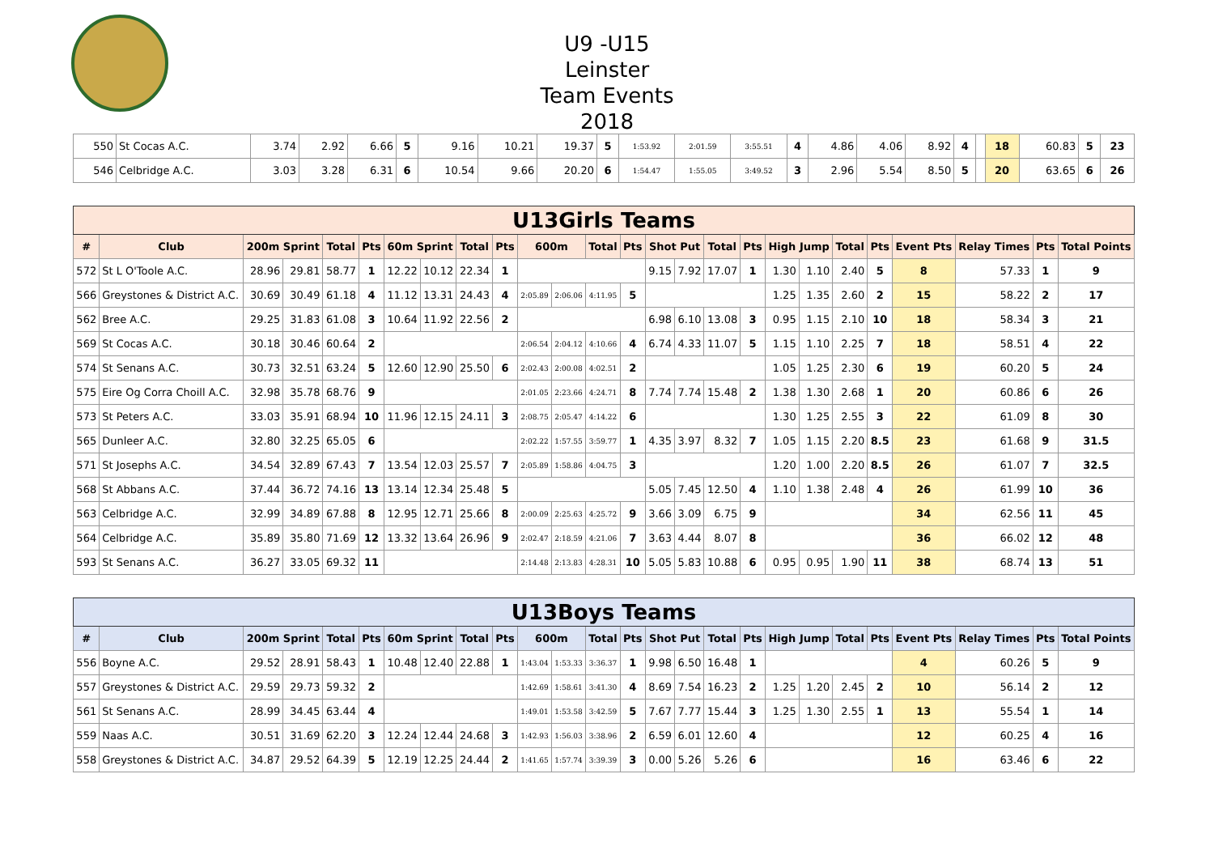U9 -U15
Leinster
Team Events
2018
| 550 | St Cocas A.C. | 3.74 | 2.92 | 6.66 | 5 | 9.16 | 10.21 | 19.37 | 5 | 1:53.92 | 2:01.59 | 3:55.51 | 4 | 4.86 | 4.06 | 8.92 | 4 | | 18 | 60.83 | 5 | 23 |
| 546 | Celbridge A.C. | 3.03 | 3.28 | 6.31 | 6 | 10.54 | 9.66 | 20.20 | 6 | 1:54.47 | 1:55.05 | 3:49.52 | 3 | 2.96 | 5.54 | 8.50 | 5 | | 20 | 63.65 | 6 | 26 |
| U13Girls Teams | | | | | | | | | | | | | | | | | | | | | | | | | |
| # | Club | 200m Sprint | | Total | Pts | 60m Sprint | | Total | Pts | 600m | | Total | Pts | Shot Put | | Total | Pts | High Jump | | Total | Pts | Event Pts | Relay Times | Pts | Total Points |
| 572 | St L O'Toole A.C. | 28.96 | 29.81 | 58.77 | 1 | 12.22 | 10.12 | 22.34 | 1 | | | | | 9.15 | 7.92 | 17.07 | 1 | 1.30 | 1.10 | 2.40 | 5 | 8 | 57.33 | 1 | 9 |
| 566 | Greystones & District A.C. | 30.69 | 30.49 | 61.18 | 4 | 11.12 | 13.31 | 24.43 | 4 | 2:05.89 | 2:06.06 | 4:11.95 | 5 | | | | | 1.25 | 1.35 | 2.60 | 2 | 15 | 58.22 | 2 | 17 |
| 562 | Bree A.C. | 29.25 | 31.83 | 61.08 | 3 | 10.64 | 11.92 | 22.56 | 2 | | | | | 6.98 | 6.10 | 13.08 | 3 | 0.95 | 1.15 | 2.10 | 10 | 18 | 58.34 | 3 | 21 |
| 569 | St Cocas A.C. | 30.18 | 30.46 | 60.64 | 2 | | | | | 2:06.54 | 2:04.12 | 4:10.66 | 4 | 6.74 | 4.33 | 11.07 | 5 | 1.15 | 1.10 | 2.25 | 7 | 18 | 58.51 | 4 | 22 |
| 574 | St Senans A.C. | 30.73 | 32.51 | 63.24 | 5 | 12.60 | 12.90 | 25.50 | 6 | 2:02.43 | 2:00.08 | 4:02.51 | 2 | | | | | 1.05 | 1.25 | 2.30 | 6 | 19 | 60.20 | 5 | 24 |
| 575 | Eire Og Corra Choill A.C. | 32.98 | 35.78 | 68.76 | 9 | | | | | 2:01.05 | 2:23.66 | 4:24.71 | 8 | 7.74 | 7.74 | 15.48 | 2 | 1.38 | 1.30 | 2.68 | 1 | 20 | 60.86 | 6 | 26 |
| 573 | St Peters A.C. | 33.03 | 35.91 | 68.94 | 10 | 11.96 | 12.15 | 24.11 | 3 | 2:08.75 | 2:05.47 | 4:14.22 | 6 | | | | | 1.30 | 1.25 | 2.55 | 3 | 22 | 61.09 | 8 | 30 |
| 565 | Dunleer A.C. | 32.80 | 32.25 | 65.05 | 6 | | | | | 2:02.22 | 1:57.55 | 3:59.77 | 1 | 4.35 | 3.97 | 8.32 | 7 | 1.05 | 1.15 | 2.20 | 8.5 | 23 | 61.68 | 9 | 31.5 |
| 571 | St Josephs A.C. | 34.54 | 32.89 | 67.43 | 7 | 13.54 | 12.03 | 25.57 | 7 | 2:05.89 | 1:58.86 | 4:04.75 | 3 | | | | | 1.20 | 1.00 | 2.20 | 8.5 | 26 | 61.07 | 7 | 32.5 |
| 568 | St Abbans A.C. | 37.44 | 36.72 | 74.16 | 13 | 13.14 | 12.34 | 25.48 | 5 | | | | | 5.05 | 7.45 | 12.50 | 4 | 1.10 | 1.38 | 2.48 | 4 | 26 | 61.99 | 10 | 36 |
| 563 | Celbridge A.C. | 32.99 | 34.89 | 67.88 | 8 | 12.95 | 12.71 | 25.66 | 8 | 2:00.09 | 2:25.63 | 4:25.72 | 9 | 3.66 | 3.09 | 6.75 | 9 | | | | | 34 | 62.56 | 11 | 45 |
| 564 | Celbridge A.C. | 35.89 | 35.80 | 71.69 | 12 | 13.32 | 13.64 | 26.96 | 9 | 2:02.47 | 2:18.59 | 4:21.06 | 7 | 3.63 | 4.44 | 8.07 | 8 | | | | | 36 | 66.02 | 12 | 48 |
| 593 | St Senans A.C. | 36.27 | 33.05 | 69.32 | 11 | | | | | 2:14.48 | 2:13.83 | 4:28.31 | 10 | 5.05 | 5.83 | 10.88 | 6 | 0.95 | 0.95 | 1.90 | 11 | 38 | 68.74 | 13 | 51 |
| U13Boys Teams | | | | | | | | | | | | | | | | | | | | | | | | | |
| # | Club | 200m Sprint | | Total | Pts | 60m Sprint | | Total | Pts | 600m | | Total | Pts | Shot Put | | Total | Pts | High Jump | | Total | Pts | Event Pts | Relay Times | Pts | Total Points |
| 556 | Boyne A.C. | 29.52 | 28.91 | 58.43 | 1 | 10.48 | 12.40 | 22.88 | 1 | 1:43.04 | 1:53.33 | 3:36.37 | 1 | 9.98 | 6.50 | 16.48 | 1 | | | | | 4 | 60.26 | 5 | 9 |
| 557 | Greystones & District A.C. | 29.59 | 29.73 | 59.32 | 2 | | | | | 1:42.69 | 1:58.61 | 3:41.30 | 4 | 8.69 | 7.54 | 16.23 | 2 | 1.25 | 1.20 | 2.45 | 2 | 10 | 56.14 | 2 | 12 |
| 561 | St Senans A.C. | 28.99 | 34.45 | 63.44 | 4 | | | | | 1:49.01 | 1:53.58 | 3:42.59 | 5 | 7.67 | 7.77 | 15.44 | 3 | 1.25 | 1.30 | 2.55 | 1 | 13 | 55.54 | 1 | 14 |
| 559 | Naas A.C. | 30.51 | 31.69 | 62.20 | 3 | 12.24 | 12.44 | 24.68 | 3 | 1:42.93 | 1:56.03 | 3:38.96 | 2 | 6.59 | 6.01 | 12.60 | 4 | | | | | 12 | 60.25 | 4 | 16 |
| 558 | Greystones & District A.C. | 34.87 | 29.52 | 64.39 | 5 | 12.19 | 12.25 | 24.44 | 2 | 1:41.65 | 1:57.74 | 3:39.39 | 3 | 0.00 | 5.26 | 5.26 | 6 | | | | | 16 | 63.46 | 6 | 22 |